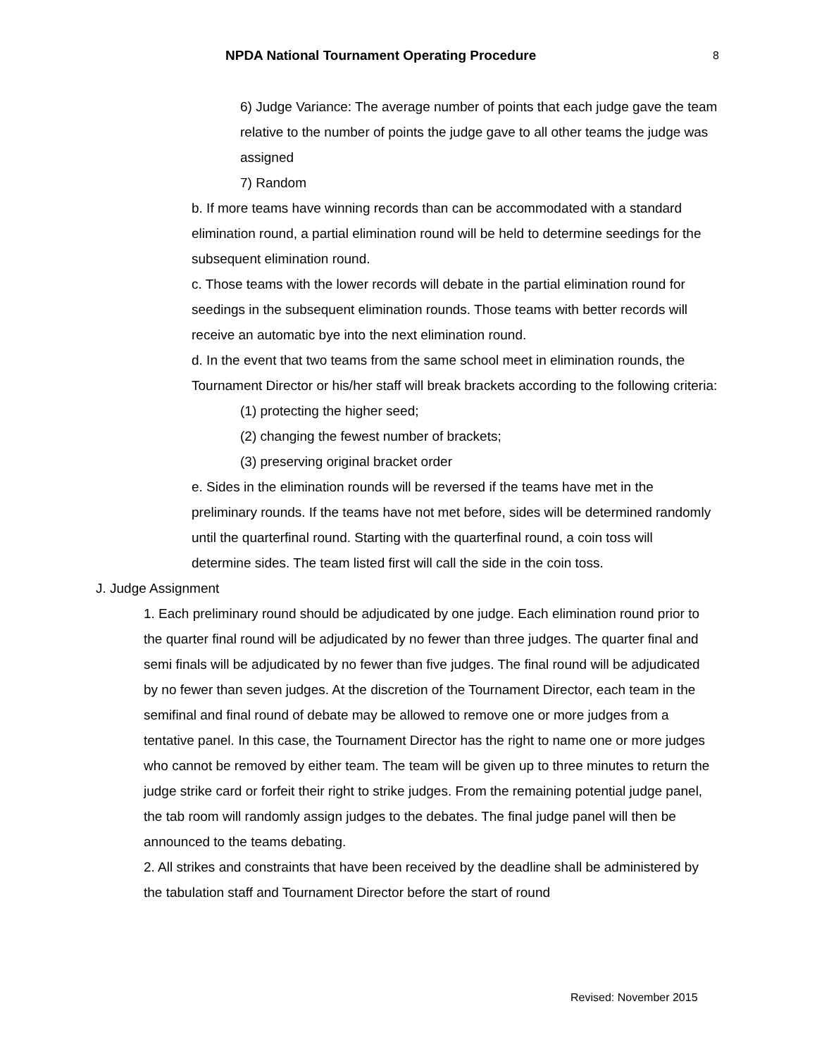NPDA National Tournament Operating Procedure 8
6) Judge Variance: The average number of points that each judge gave the team relative to the number of points the judge gave to all other teams the judge was assigned
7) Random
b. If more teams have winning records than can be accommodated with a standard elimination round, a partial elimination round will be held to determine seedings for the subsequent elimination round.
c. Those teams with the lower records will debate in the partial elimination round for seedings in the subsequent elimination rounds. Those teams with better records will receive an automatic bye into the next elimination round.
d. In the event that two teams from the same school meet in elimination rounds, the Tournament Director or his/her staff will break brackets according to the following criteria:
(1) protecting the higher seed;
(2) changing the fewest number of brackets;
(3) preserving original bracket order
e. Sides in the elimination rounds will be reversed if the teams have met in the preliminary rounds. If the teams have not met before, sides will be determined randomly until the quarterfinal round. Starting with the quarterfinal round, a coin toss will determine sides. The team listed first will call the side in the coin toss.
J. Judge Assignment
1. Each preliminary round should be adjudicated by one judge. Each elimination round prior to the quarter final round will be adjudicated by no fewer than three judges. The quarter final and semi finals will be adjudicated by no fewer than five judges. The final round will be adjudicated by no fewer than seven judges. At the discretion of the Tournament Director, each team in the semifinal and final round of debate may be allowed to remove one or more judges from a tentative panel. In this case, the Tournament Director has the right to name one or more judges who cannot be removed by either team. The team will be given up to three minutes to return the judge strike card or forfeit their right to strike judges. From the remaining potential judge panel, the tab room will randomly assign judges to the debates. The final judge panel will then be announced to the teams debating.
2. All strikes and constraints that have been received by the deadline shall be administered by the tabulation staff and Tournament Director before the start of round
Revised: November 2015